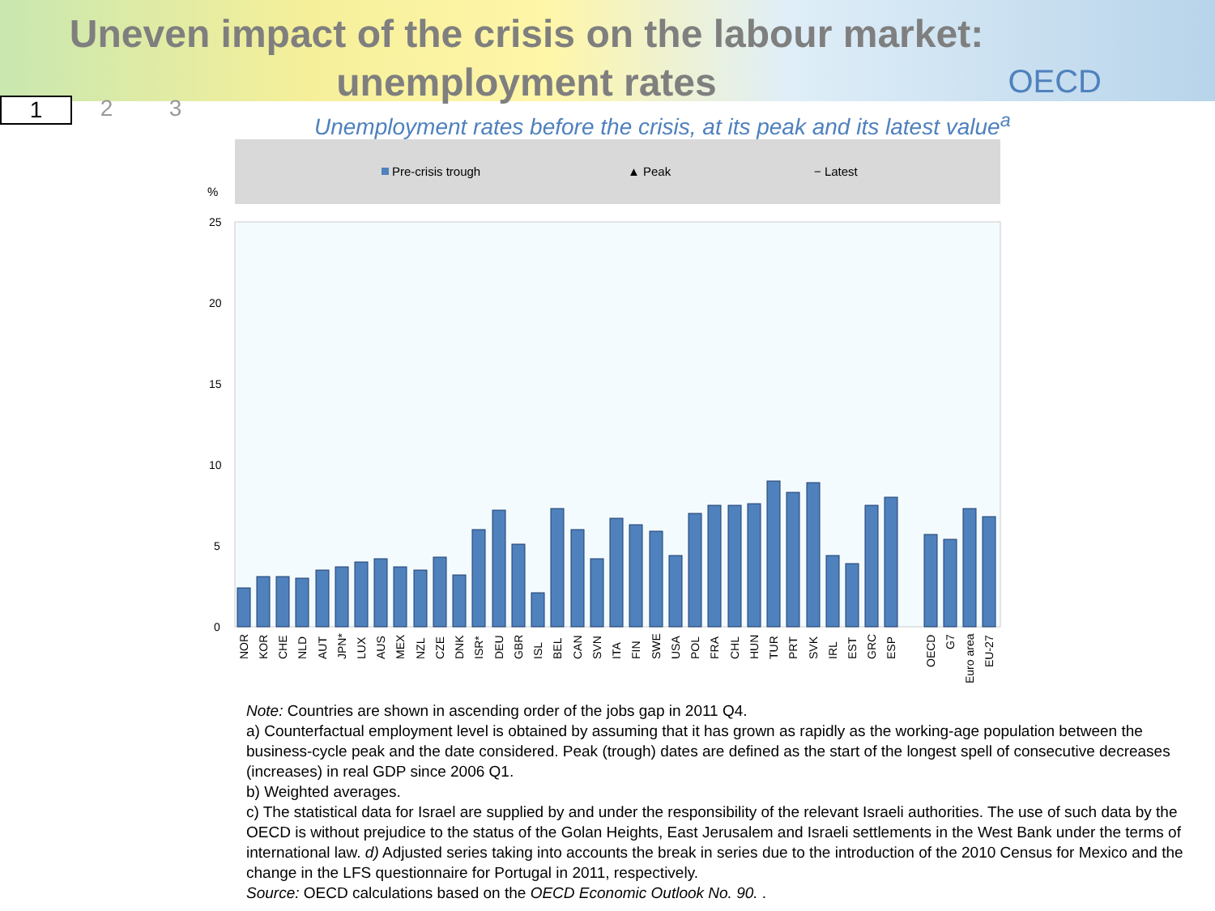Uneven impact of the crisis on the labour market:
unemployment rates
OECD
1 2 3
Unemployment rates before the crisis, at its peak and its latest value<sup>a</sup>
Pre-crisis trough
▲ Peak
− Latest
%
25
20
15
10
5
0
NOR
KOR
CHE
NLD
AUT
JPN*
LUX
AUS
MEX
NZL
CZE
DNK
ISR*
DEU
GBR
ISL
BEL
CAN
SVN
ITA
FIN
SWE
USA
POL
FRA
CHL
HUN
TUR
PRT
SVK
IRL
EST
GRC
ESP
OECD
G7
Euro area
EU-27
Note: Countries are shown in ascending order of the jobs gap in 2011 Q4.
a) Counterfactual employment level is obtained by assuming that it has grown as rapidly as the working-age population between the business-cycle peak and the date considered. Peak (trough) dates are defined as the start of the longest spell of consecutive decreases (increases) in real GDP since 2006 Q1.
b) Weighted averages.
c) The statistical data for Israel are supplied by and under the responsibility of the relevant Israeli authorities. The use of such data by the OECD is without prejudice to the status of the Golan Heights, East Jerusalem and Israeli settlements in the West Bank under the terms of international law. d) Adjusted series taking into accounts the break in series due to the introduction of the 2010 Census for Mexico and the change in the LFS questionnaire for Portugal in 2011, respectively.
Source: OECD calculations based on the OECD Economic Outlook No. 90. .